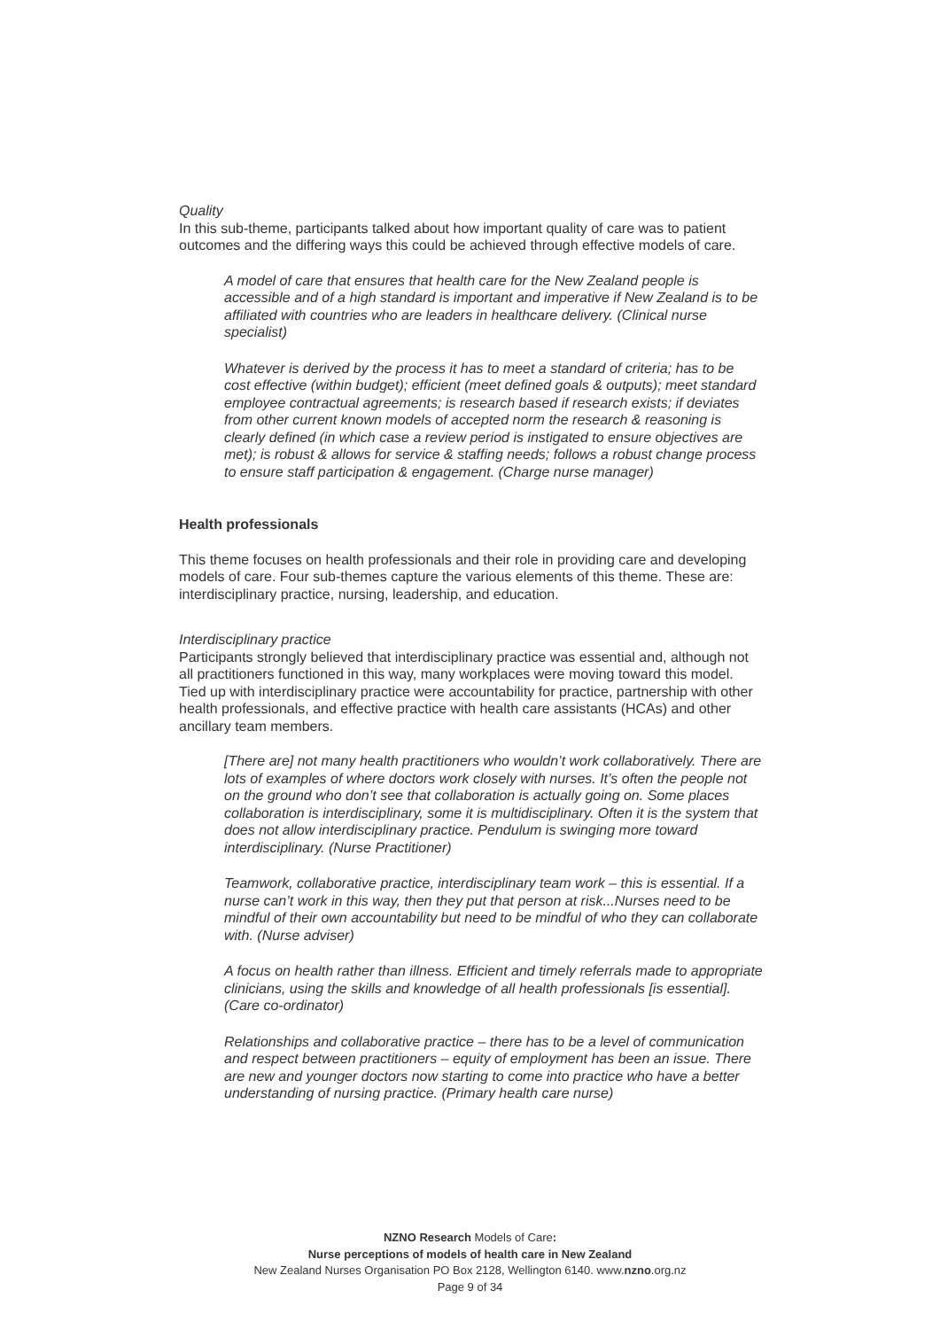Quality
In this sub-theme, participants talked about how important quality of care was to patient outcomes and the differing ways this could be achieved through effective models of care.
A model of care that ensures that health care for the New Zealand people is accessible and of a high standard is important and imperative if New Zealand is to be affiliated with countries who are leaders in healthcare delivery. (Clinical nurse specialist)
Whatever is derived by the process it has to meet a standard of criteria; has to be cost effective (within budget); efficient (meet defined goals & outputs); meet standard employee contractual agreements; is research based if research exists; if deviates from other current known models of accepted norm the research & reasoning is clearly defined (in which case a review period is instigated to ensure objectives are met); is robust & allows for service & staffing needs; follows a robust change process to ensure staff participation & engagement. (Charge nurse manager)
Health professionals
This theme focuses on health professionals and their role in providing care and developing models of care. Four sub-themes capture the various elements of this theme. These are: interdisciplinary practice, nursing, leadership, and education.
Interdisciplinary practice
Participants strongly believed that interdisciplinary practice was essential and, although not all practitioners functioned in this way, many workplaces were moving toward this model. Tied up with interdisciplinary practice were accountability for practice, partnership with other health professionals, and effective practice with health care assistants (HCAs) and other ancillary team members.
[There are] not many health practitioners who wouldn’t work collaboratively. There are lots of examples of where doctors work closely with nurses. It’s often the people not on the ground who don’t see that collaboration is actually going on. Some places collaboration is interdisciplinary, some it is multidisciplinary. Often it is the system that does not allow interdisciplinary practice. Pendulum is swinging more toward interdisciplinary. (Nurse Practitioner)
Teamwork, collaborative practice, interdisciplinary team work – this is essential. If a nurse can’t work in this way, then they put that person at risk...Nurses need to be mindful of their own accountability but need to be mindful of who they can collaborate with. (Nurse adviser)
A focus on health rather than illness. Efficient and timely referrals made to appropriate clinicians, using the skills and knowledge of all health professionals [is essential]. (Care co-ordinator)
Relationships and collaborative practice – there has to be a level of communication and respect between practitioners – equity of employment has been an issue. There are new and younger doctors now starting to come into practice who have a better understanding of nursing practice. (Primary health care nurse)
NZNO Research Models of Care:
Nurse perceptions of models of health care in New Zealand
New Zealand Nurses Organisation PO Box 2128, Wellington 6140. www.nzno.org.nz
Page 9 of 34